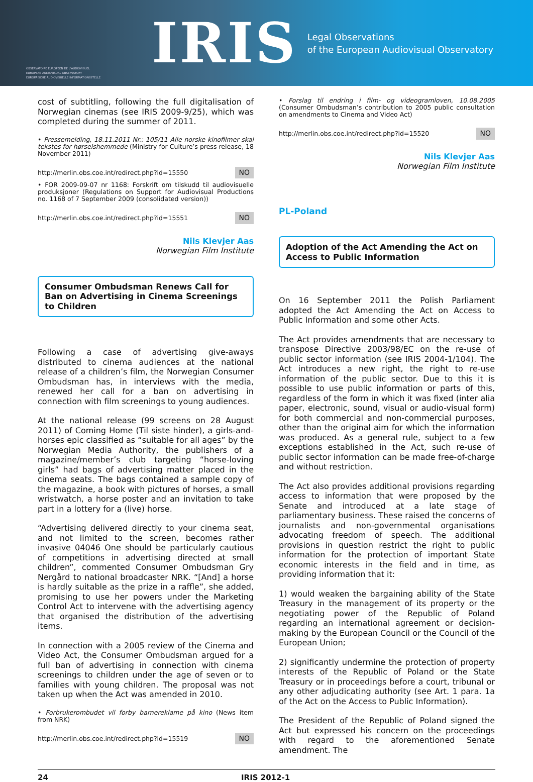OBSERVATOIRE EUROPÉEN DE L'AUDIOVISUEL
EUROPEAN AUDIOVISUAL OBSERVATORY
EUROPÄISCHE AUDIOVISUELLE INFORMATIONSSTELLE
IRIS
Legal Observations
of the European Audiovisual Observatory
cost of subtitling, following the full digitalisation of Norwegian cinemas (see IRIS 2009-9/25), which was completed during the summer of 2011.
• Pressemelding, 18.11.2011 Nr.: 105/11 Alle norske kinofilmer skal tekstes for hørselshemmede (Ministry for Culture’s press release, 18 November 2011)
http://merlin.obs.coe.int/redirect.php?id=15550 NO
• FOR 2009-09-07 nr 1168: Forskrift om tilskudd til audiovisuelle produksjoner (Regulations on Support for Audiovisual Productions no. 1168 of 7 September 2009 (consolidated version))
http://merlin.obs.coe.int/redirect.php?id=15551 NO
Nils Klevjer Aas
Norwegian Film Institute
Consumer Ombudsman Renews Call for Ban on Advertising in Cinema Screenings to Children
Following a case of advertising give-aways distributed to cinema audiences at the national release of a children’s film, the Norwegian Consumer Ombudsman has, in interviews with the media, renewed her call for a ban on advertising in connection with film screenings to young audiences.
At the national release (99 screens on 28 August 2011) of Coming Home (Til siste hinder), a girls-and-horses epic classified as “suitable for all ages” by the Norwegian Media Authority, the publishers of a magazine/member’s club targeting “horse-loving girls” had bags of advertising matter placed in the cinema seats. The bags contained a sample copy of the magazine, a book with pictures of horses, a small wristwatch, a horse poster and an invitation to take part in a lottery for a (live) horse.
“Advertising delivered directly to your cinema seat, and not limited to the screen, becomes rather invasive 04046 One should be particularly cautious of competitions in advertising directed at small children”, commented Consumer Ombudsman Gry Nergård to national broadcaster NRK. “[And] a horse is hardly suitable as the prize in a raffle”, she added, promising to use her powers under the Marketing Control Act to intervene with the advertising agency that organised the distribution of the advertising items.
In connection with a 2005 review of the Cinema and Video Act, the Consumer Ombudsman argued for a full ban of advertising in connection with cinema screenings to children under the age of seven or to families with young children. The proposal was not taken up when the Act was amended in 2010.
• Forbrukerombudet vil forby barnereklame på kino (News item from NRK)
http://merlin.obs.coe.int/redirect.php?id=15519 NO
• Forslag til endring i film- og videogramloven, 10.08.2005 (Consumer Ombudsman’s contribution to 2005 public consultation on amendments to Cinema and Video Act)
http://merlin.obs.coe.int/redirect.php?id=15520 NO
Nils Klevjer Aas
Norwegian Film Institute
PL-Poland
Adoption of the Act Amending the Act on Access to Public Information
On 16 September 2011 the Polish Parliament adopted the Act Amending the Act on Access to Public Information and some other Acts.
The Act provides amendments that are necessary to transpose Directive 2003/98/EC on the re-use of public sector information (see IRIS 2004-1/104). The Act introduces a new right, the right to re-use information of the public sector. Due to this it is possible to use public information or parts of this, regardless of the form in which it was fixed (inter alia paper, electronic, sound, visual or audio-visual form) for both commercial and non-commercial purposes, other than the original aim for which the information was produced. As a general rule, subject to a few exceptions established in the Act, such re-use of public sector information can be made free-of-charge and without restriction.
The Act also provides additional provisions regarding access to information that were proposed by the Senate and introduced at a late stage of parliamentary business. These raised the concerns of journalists and non-governmental organisations advocating freedom of speech. The additional provisions in question restrict the right to public information for the protection of important State economic interests in the field and in time, as providing information that it:
1) would weaken the bargaining ability of the State Treasury in the management of its property or the negotiating power of the Republic of Poland regarding an international agreement or decision-making by the European Council or the Council of the European Union;
2) significantly undermine the protection of property interests of the Republic of Poland or the State Treasury or in proceedings before a court, tribunal or any other adjudicating authority (see Art. 1 para. 1a of the Act on the Access to Public Information).
The President of the Republic of Poland signed the Act but expressed his concern on the proceedings with regard to the aforementioned Senate amendment. The
24 IRIS 2012-1